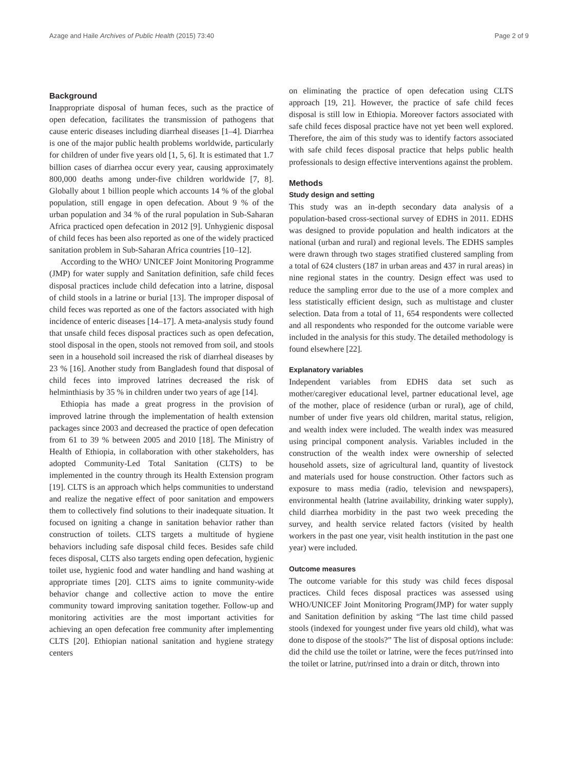Azage and Haile Archives of Public Health (2015) 73:40 Page 2 of 9
Background
Inappropriate disposal of human feces, such as the practice of open defecation, facilitates the transmission of pathogens that cause enteric diseases including diarrheal diseases [1–4]. Diarrhea is one of the major public health problems worldwide, particularly for children of under five years old [1, 5, 6]. It is estimated that 1.7 billion cases of diarrhea occur every year, causing approximately 800,000 deaths among under-five children worldwide [7, 8]. Globally about 1 billion people which accounts 14 % of the global population, still engage in open defecation. About 9 % of the urban population and 34 % of the rural population in Sub-Saharan Africa practiced open defecation in 2012 [9]. Unhygienic disposal of child feces has been also reported as one of the widely practiced sanitation problem in Sub-Saharan Africa countries [10–12].
According to the WHO/ UNICEF Joint Monitoring Programme (JMP) for water supply and Sanitation definition, safe child feces disposal practices include child defecation into a latrine, disposal of child stools in a latrine or burial [13]. The improper disposal of child feces was reported as one of the factors associated with high incidence of enteric diseases [14–17]. A meta-analysis study found that unsafe child feces disposal practices such as open defecation, stool disposal in the open, stools not removed from soil, and stools seen in a household soil increased the risk of diarrheal diseases by 23 % [16]. Another study from Bangladesh found that disposal of child feces into improved latrines decreased the risk of helminthiasis by 35 % in children under two years of age [14].
Ethiopia has made a great progress in the provision of improved latrine through the implementation of health extension packages since 2003 and decreased the practice of open defecation from 61 to 39 % between 2005 and 2010 [18]. The Ministry of Health of Ethiopia, in collaboration with other stakeholders, has adopted Community-Led Total Sanitation (CLTS) to be implemented in the country through its Health Extension program [19]. CLTS is an approach which helps communities to understand and realize the negative effect of poor sanitation and empowers them to collectively find solutions to their inadequate situation. It focused on igniting a change in sanitation behavior rather than construction of toilets. CLTS targets a multitude of hygiene behaviors including safe disposal child feces. Besides safe child feces disposal, CLTS also targets ending open defecation, hygienic toilet use, hygienic food and water handling and hand washing at appropriate times [20]. CLTS aims to ignite community-wide behavior change and collective action to move the entire community toward improving sanitation together. Follow-up and monitoring activities are the most important activities for achieving an open defecation free community after implementing CLTS [20]. Ethiopian national sanitation and hygiene strategy centers
on eliminating the practice of open defecation using CLTS approach [19, 21]. However, the practice of safe child feces disposal is still low in Ethiopia. Moreover factors associated with safe child feces disposal practice have not yet been well explored. Therefore, the aim of this study was to identify factors associated with safe child feces disposal practice that helps public health professionals to design effective interventions against the problem.
Methods
Study design and setting
This study was an in-depth secondary data analysis of a population-based cross-sectional survey of EDHS in 2011. EDHS was designed to provide population and health indicators at the national (urban and rural) and regional levels. The EDHS samples were drawn through two stages stratified clustered sampling from a total of 624 clusters (187 in urban areas and 437 in rural areas) in nine regional states in the country. Design effect was used to reduce the sampling error due to the use of a more complex and less statistically efficient design, such as multistage and cluster selection. Data from a total of 11, 654 respondents were collected and all respondents who responded for the outcome variable were included in the analysis for this study. The detailed methodology is found elsewhere [22].
Explanatory variables
Independent variables from EDHS data set such as mother/caregiver educational level, partner educational level, age of the mother, place of residence (urban or rural), age of child, number of under five years old children, marital status, religion, and wealth index were included. The wealth index was measured using principal component analysis. Variables included in the construction of the wealth index were ownership of selected household assets, size of agricultural land, quantity of livestock and materials used for house construction. Other factors such as exposure to mass media (radio, television and newspapers), environmental health (latrine availability, drinking water supply), child diarrhea morbidity in the past two week preceding the survey, and health service related factors (visited by health workers in the past one year, visit health institution in the past one year) were included.
Outcome measures
The outcome variable for this study was child feces disposal practices. Child feces disposal practices was assessed using WHO/UNICEF Joint Monitoring Program(JMP) for water supply and Sanitation definition by asking “The last time child passed stools (indexed for youngest under five years old child), what was done to dispose of the stools?” The list of disposal options include: did the child use the toilet or latrine, were the feces put/rinsed into the toilet or latrine, put/rinsed into a drain or ditch, thrown into